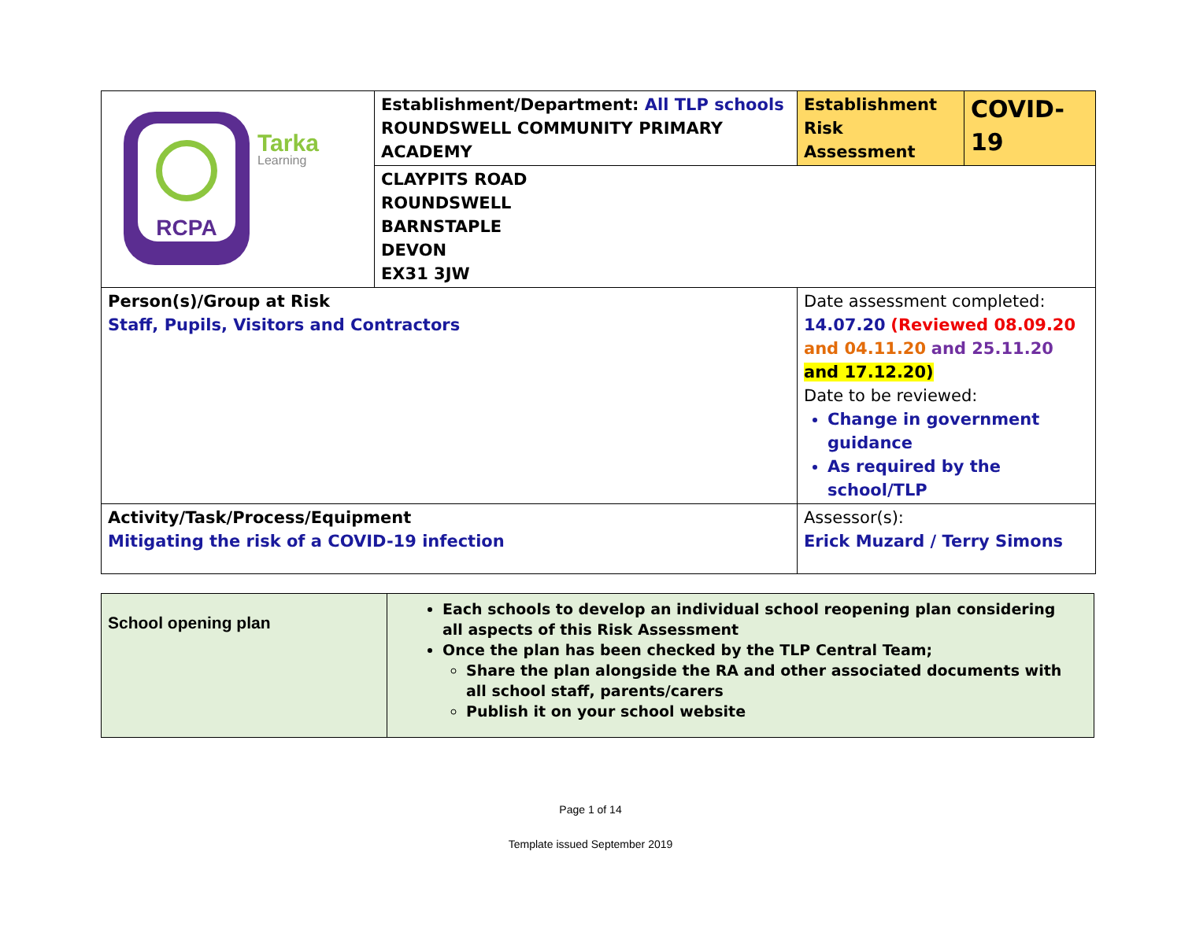| RCPA Tarka Learning | Establishment/Department: All TLP schools ROUNDSWELL COMMUNITY PRIMARY ACADEMY | Establishment Risk Assessment | COVID-19 |
| | CLAYPITS ROAD ROUNDSWELL BARNSTAPLE DEVON EX31 3JW | | |
| Person(s)/Group at Risk Staff, Pupils, Visitors and Contractors | | Date assessment completed: 14.07.20 (Reviewed 08.09.20 and 04.11.20 and 25.11.20 and 17.12.20) Date to be reviewed: Change in government guidance As required by the school/TLP | |
| Activity/Task/Process/Equipment Mitigating the risk of a COVID-19 infection | | Assessor(s): Erick Muzard / Terry Simons | |
| School opening plan | Each schools to develop an individual school reopening plan considering all aspects of this Risk Assessment Once the plan has been checked by the TLP Central Team; Share the plan alongside the RA and other associated documents with all school staff, parents/carers Publish it on your school website |
Page 1 of 14
Template issued September 2019